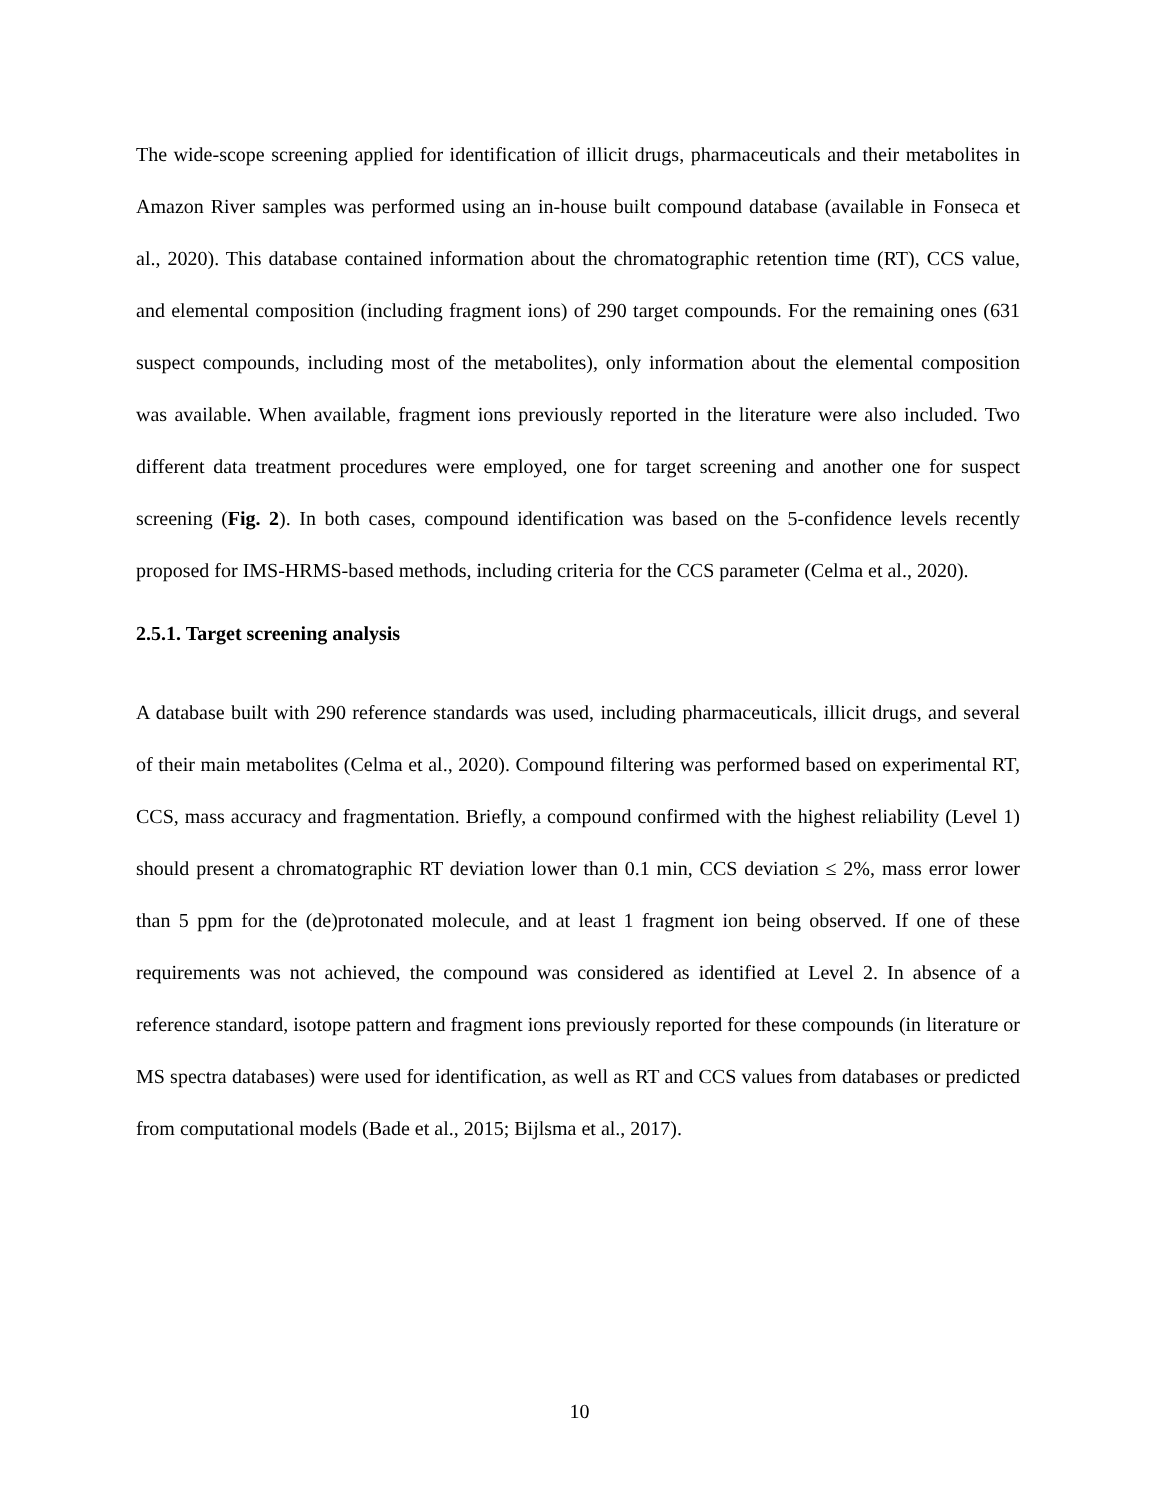The wide-scope screening applied for identification of illicit drugs, pharmaceuticals and their metabolites in Amazon River samples was performed using an in-house built compound database (available in Fonseca et al., 2020). This database contained information about the chromatographic retention time (RT), CCS value, and elemental composition (including fragment ions) of 290 target compounds. For the remaining ones (631 suspect compounds, including most of the metabolites), only information about the elemental composition was available. When available, fragment ions previously reported in the literature were also included. Two different data treatment procedures were employed, one for target screening and another one for suspect screening (Fig. 2). In both cases, compound identification was based on the 5-confidence levels recently proposed for IMS-HRMS-based methods, including criteria for the CCS parameter (Celma et al., 2020).
2.5.1. Target screening analysis
A database built with 290 reference standards was used, including pharmaceuticals, illicit drugs, and several of their main metabolites (Celma et al., 2020). Compound filtering was performed based on experimental RT, CCS, mass accuracy and fragmentation. Briefly, a compound confirmed with the highest reliability (Level 1) should present a chromatographic RT deviation lower than 0.1 min, CCS deviation ≤ 2%, mass error lower than 5 ppm for the (de)protonated molecule, and at least 1 fragment ion being observed. If one of these requirements was not achieved, the compound was considered as identified at Level 2. In absence of a reference standard, isotope pattern and fragment ions previously reported for these compounds (in literature or MS spectra databases) were used for identification, as well as RT and CCS values from databases or predicted from computational models (Bade et al., 2015; Bijlsma et al., 2017).
10